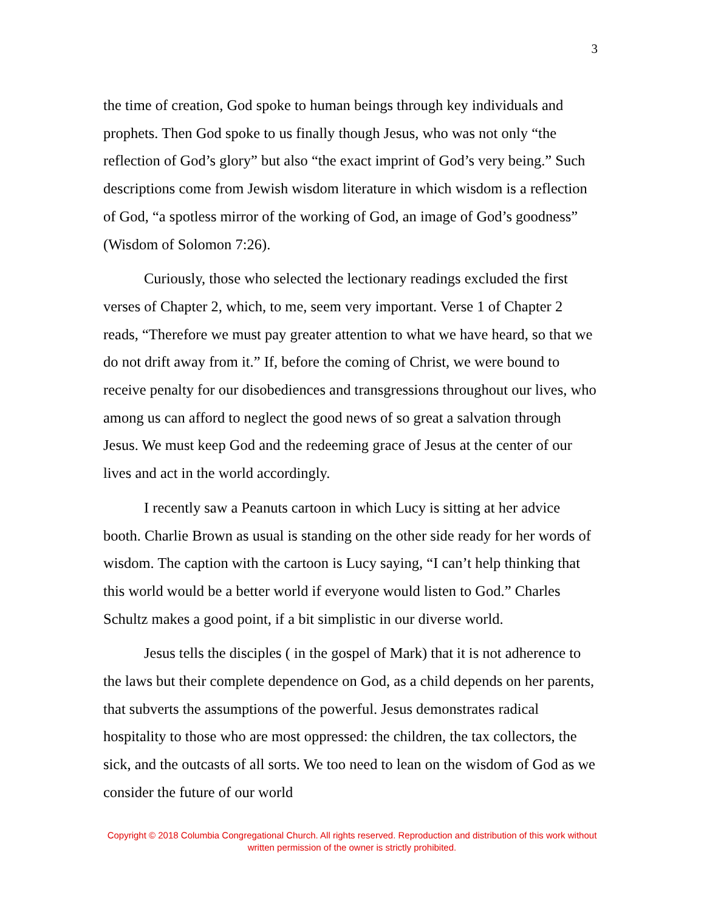3
the time of creation, God spoke to human beings through key individuals and prophets. Then God spoke to us finally though Jesus, who was not only “the reflection of God’s glory” but also “the exact imprint of God’s very being.” Such descriptions come from Jewish wisdom literature in which wisdom is a reflection of God, “a spotless mirror of the working of God, an image of God’s goodness” (Wisdom of Solomon 7:26).
Curiously, those who selected the lectionary readings excluded the first verses of Chapter 2, which, to me, seem very important. Verse 1 of Chapter 2 reads, “Therefore we must pay greater attention to what we have heard, so that we do not drift away from it.” If, before the coming of Christ, we were bound to receive penalty for our disobediences and transgressions throughout our lives, who among us can afford to neglect the good news of so great a salvation through Jesus. We must keep God and the redeeming grace of Jesus at the center of our lives and act in the world accordingly.
I recently saw a Peanuts cartoon in which Lucy is sitting at her advice booth. Charlie Brown as usual is standing on the other side ready for her words of wisdom. The caption with the cartoon is Lucy saying, “I can’t help thinking that this world would be a better world if everyone would listen to God.” Charles Schultz makes a good point, if a bit simplistic in our diverse world.
Jesus tells the disciples ( in the gospel of Mark) that it is not adherence to the laws but their complete dependence on God, as a child depends on her parents, that subverts the assumptions of the powerful. Jesus demonstrates radical hospitality to those who are most oppressed: the children, the tax collectors, the sick, and the outcasts of all sorts. We too need to lean on the wisdom of God as we consider the future of our world
Copyright © 2018 Columbia Congregational Church. All rights reserved. Reproduction and distribution of this work without written permission of the owner is strictly prohibited.